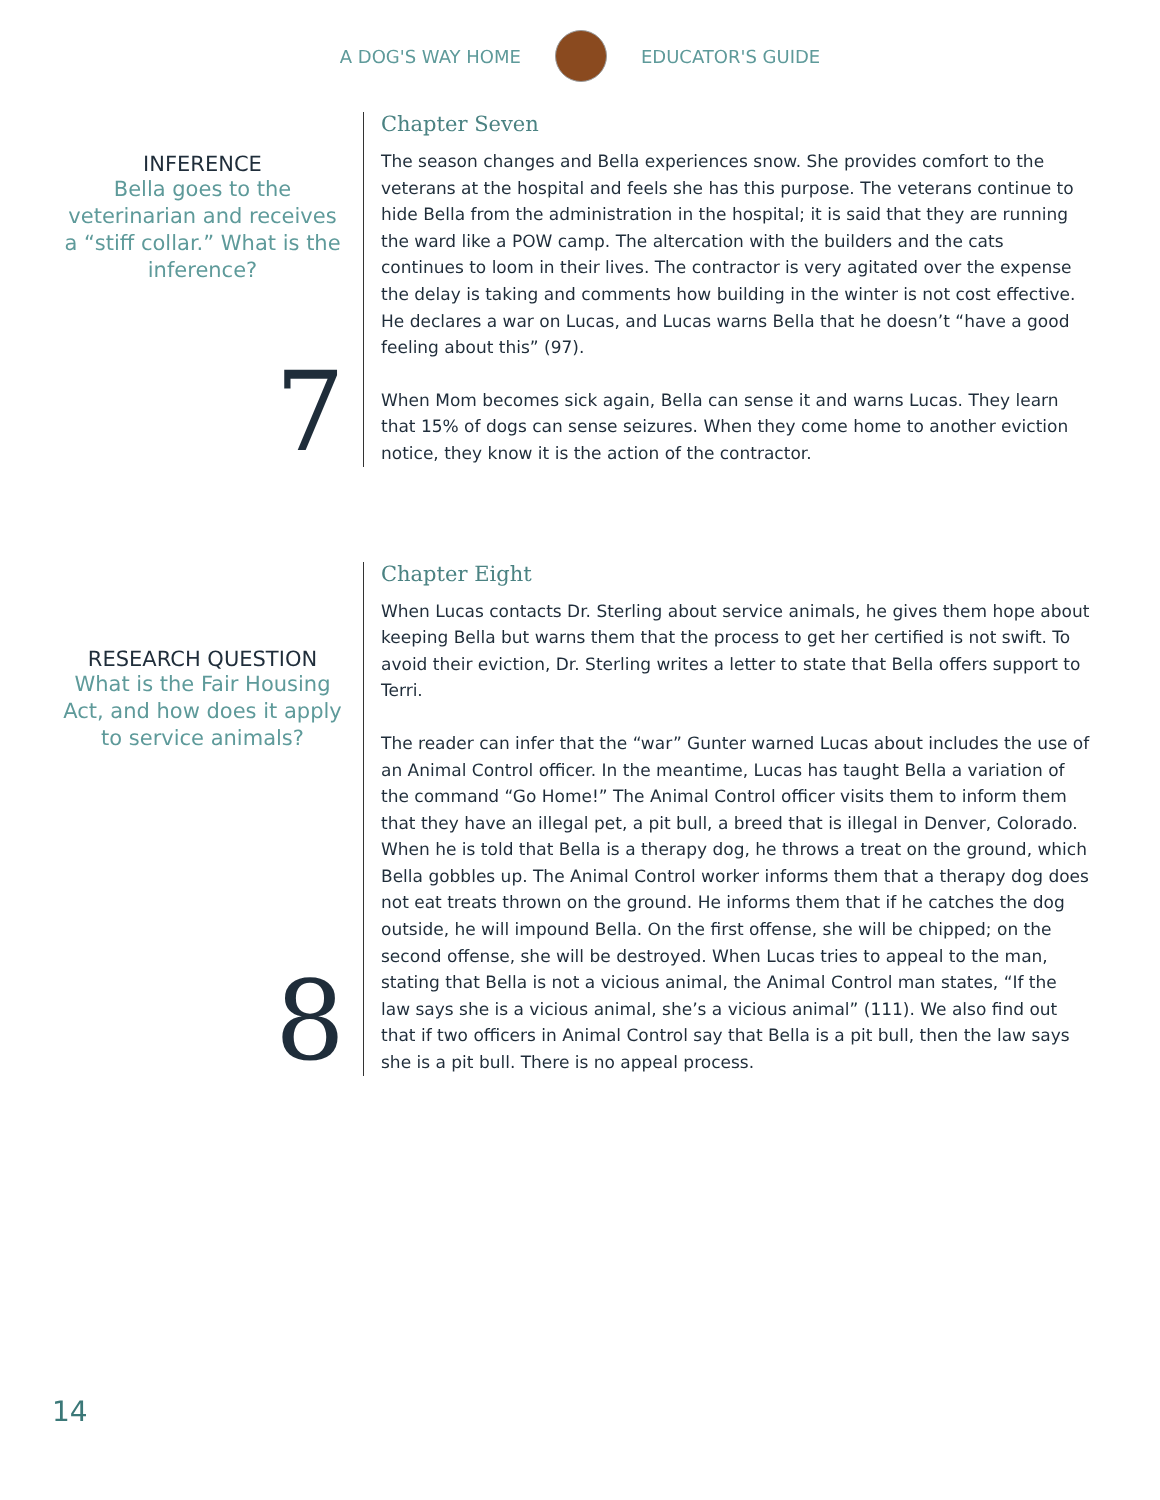A DOG'S WAY HOME EDUCATOR'S GUIDE
INFERENCE
Bella goes to the veterinarian and receives a “stiff collar.” What is the inference?
7
Chapter Seven
The season changes and Bella experiences snow. She provides comfort to the veterans at the hospital and feels she has this purpose. The veterans continue to hide Bella from the administration in the hospital; it is said that they are running the ward like a POW camp. The altercation with the builders and the cats continues to loom in their lives. The contractor is very agitated over the expense the delay is taking and comments how building in the winter is not cost effective. He declares a war on Lucas, and Lucas warns Bella that he doesn’t “have a good feeling about this” (97).
When Mom becomes sick again, Bella can sense it and warns Lucas. They learn that 15% of dogs can sense seizures. When they come home to another eviction notice, they know it is the action of the contractor.
RESEARCH QUESTION
What is the Fair Housing Act, and how does it apply to service animals?
8
Chapter Eight
When Lucas contacts Dr. Sterling about service animals, he gives them hope about keeping Bella but warns them that the process to get her certified is not swift. To avoid their eviction, Dr. Sterling writes a letter to state that Bella offers support to Terri.
The reader can infer that the “war” Gunter warned Lucas about includes the use of an Animal Control officer. In the meantime, Lucas has taught Bella a variation of the command “Go Home!” The Animal Control officer visits them to inform them that they have an illegal pet, a pit bull, a breed that is illegal in Denver, Colorado. When he is told that Bella is a therapy dog, he throws a treat on the ground, which Bella gobbles up. The Animal Control worker informs them that a therapy dog does not eat treats thrown on the ground. He informs them that if he catches the dog outside, he will impound Bella. On the first offense, she will be chipped; on the second offense, she will be destroyed. When Lucas tries to appeal to the man, stating that Bella is not a vicious animal, the Animal Control man states, “If the law says she is a vicious animal, she’s a vicious animal” (111). We also find out that if two officers in Animal Control say that Bella is a pit bull, then the law says she is a pit bull. There is no appeal process.
14